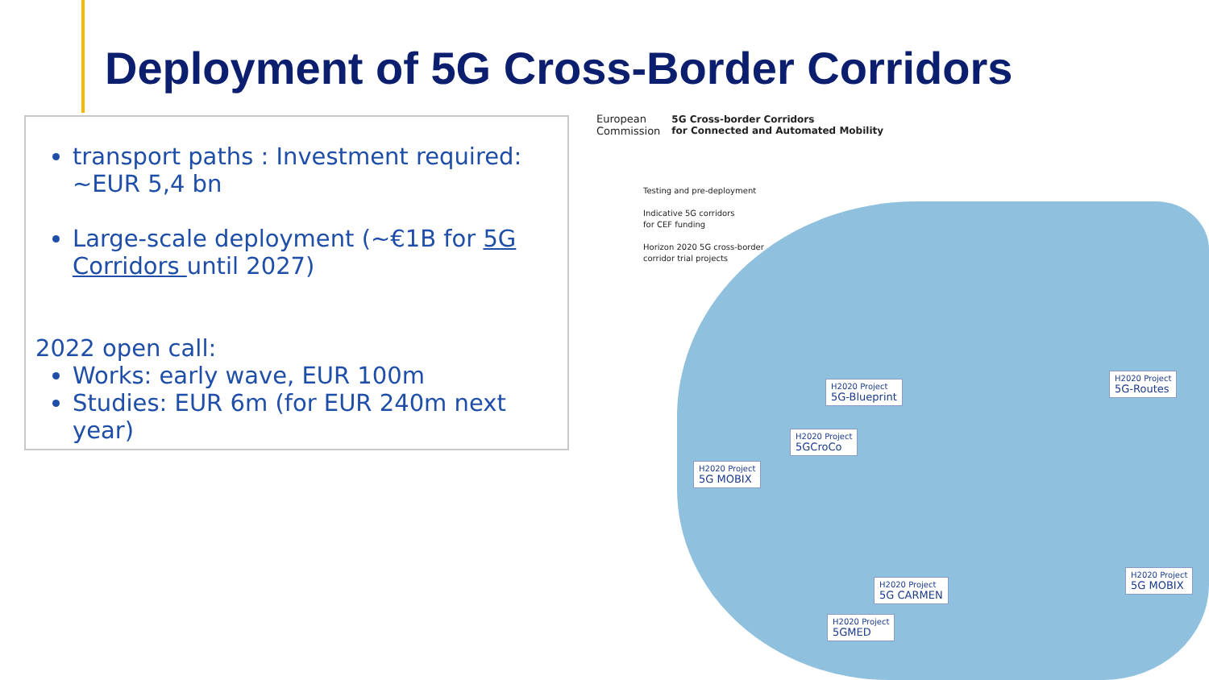Deployment of 5G Cross-Border Corridors
transport paths : Investment required: ~EUR 5,4 bn
Large-scale deployment (~€1B for 5G Corridors until 2027)
2022 open call:
Works: early wave, EUR 100m
Studies: EUR 6m (for EUR 240m next year)
European
Commission 5G Cross-border Corridors
for Connected and Automated Mobility
Testing and pre-deployment
Indicative 5G corridors
for CEF funding
Horizon 2020 5G cross-border
corridor trial projects
H2020 Project
5G-Blueprint
H2020 Project
5G-Routes
H2020 Project
5GCroCo
H2020 Project
5G MOBIX
H2020 Project
5G MOBIX
H2020 Project
5G CARMEN
H2020 Project
5GMED